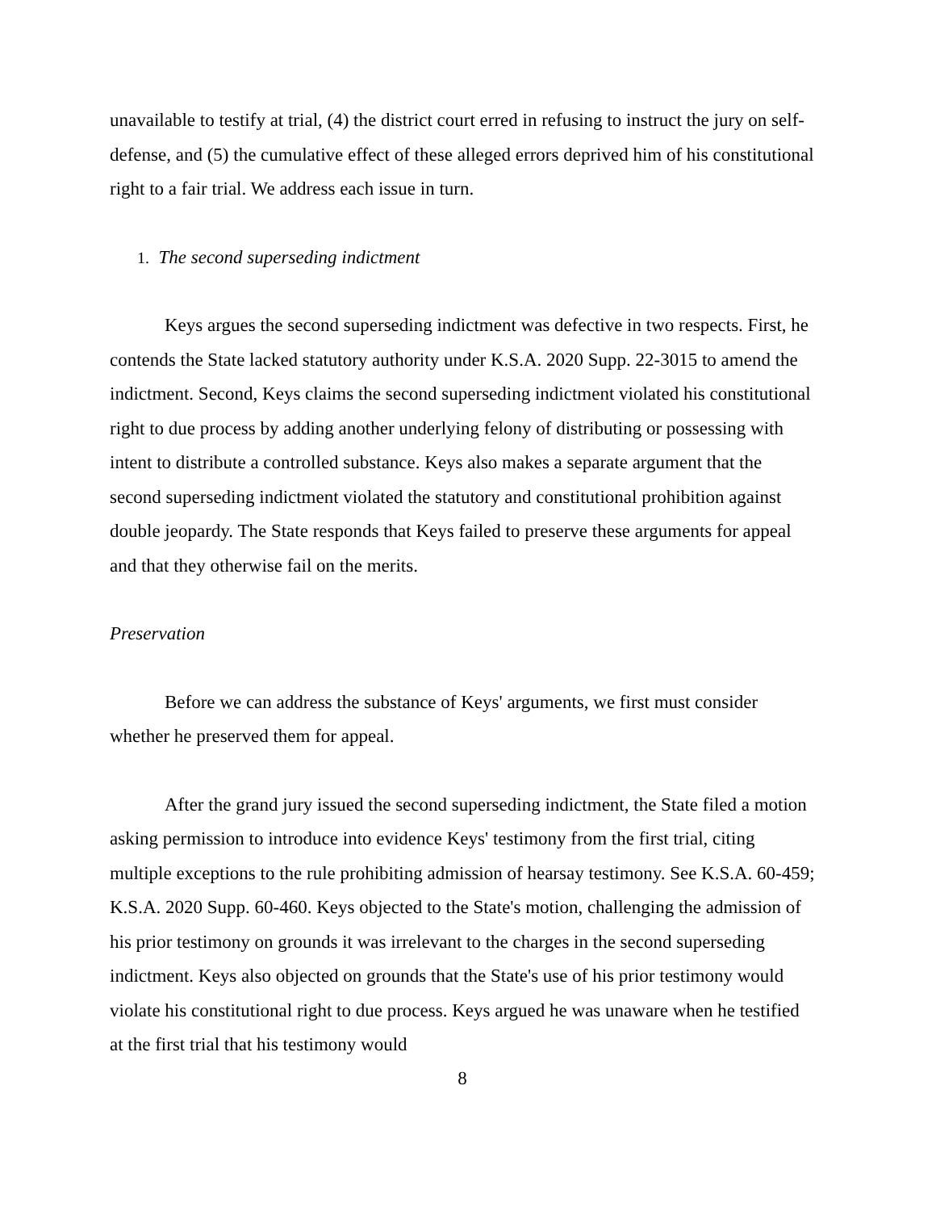unavailable to testify at trial, (4) the district court erred in refusing to instruct the jury on self-defense, and (5) the cumulative effect of these alleged errors deprived him of his constitutional right to a fair trial. We address each issue in turn.
1. The second superseding indictment
Keys argues the second superseding indictment was defective in two respects. First, he contends the State lacked statutory authority under K.S.A. 2020 Supp. 22-3015 to amend the indictment. Second, Keys claims the second superseding indictment violated his constitutional right to due process by adding another underlying felony of distributing or possessing with intent to distribute a controlled substance. Keys also makes a separate argument that the second superseding indictment violated the statutory and constitutional prohibition against double jeopardy. The State responds that Keys failed to preserve these arguments for appeal and that they otherwise fail on the merits.
Preservation
Before we can address the substance of Keys' arguments, we first must consider whether he preserved them for appeal.
After the grand jury issued the second superseding indictment, the State filed a motion asking permission to introduce into evidence Keys' testimony from the first trial, citing multiple exceptions to the rule prohibiting admission of hearsay testimony. See K.S.A. 60-459; K.S.A. 2020 Supp. 60-460. Keys objected to the State's motion, challenging the admission of his prior testimony on grounds it was irrelevant to the charges in the second superseding indictment. Keys also objected on grounds that the State's use of his prior testimony would violate his constitutional right to due process. Keys argued he was unaware when he testified at the first trial that his testimony would
8